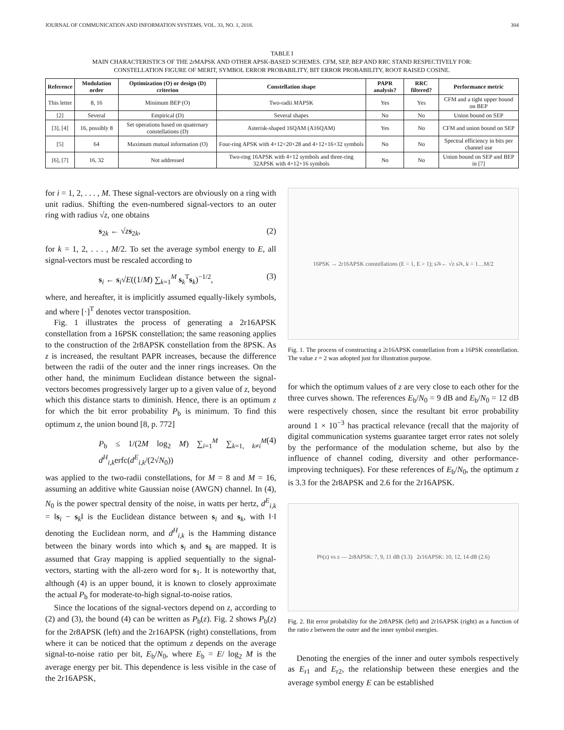JOURNAL OF COMMUNICATION AND INFORMATION SYSTEMS, VOL. 33, NO. 1, 2018. 304
TABLE I
MAIN CHARACTERISTICS OF THE 2rMAPSK AND OTHER APSK-BASED SCHEMES. CFM, SEP, BEP AND RRC STAND RESPECTIVELY FOR:
CONSTELLATION FIGURE OF MERIT, SYMBOL ERROR PROBABILITY, BIT ERROR PROBABILITY, ROOT RAISED COSINE.
| Reference | Modulation order | Optimization (O) or design (D) criterion | Constellation shape | PAPR analysis? | RRC filtered? | Performance metric |
| --- | --- | --- | --- | --- | --- | --- |
| This letter | 8, 16 | Minimum BEP (O) | Two-radii M APSK | Yes | Yes | CFM and a tight upper bound on BEP |
| [2] | Several | Empirical (D) | Several shapes | No | No | Union bound on SEP |
| [3], [4] | 16, possibly 8 | Set operations based on quaternary constellations (D) | Asterisk-shaped 16QAM (A16QAM) | Yes | No | CFM and union bound on SEP |
| [5] | 64 | Maximum mutual information (O) | Four-ring APSK with 4+12+20+28 and 4+12+16+32 symbols | No | No | Spectral efficiency in bits per channel use |
| [6], [7] | 16, 32 | Not addressed | Two-ring 16APSK with 4+12 symbols and three-ring 32APSK with 4+12+16 symbols | No | No | Union bound on SEP and BEP in [7] |
for i = 1, 2, . . . , M. These signal-vectors are obviously on a ring with unit radius. Shifting the even-numbered signal-vectors to an outer ring with radius √z, one obtains
s<sub>2k</sub> ← √zs<sub>2k</sub>, (2)
for k = 1, 2, . . . , M/2. To set the average symbol energy to E, all signal-vectors must be rescaled according to
s<sub>i</sub> ← s<sub>i</sub>√E((1/M) ∑<sub>k=1</sub><sup>M</sup> s<sub>k</sub><sup>T</sup>s<sub>k</sub>)<sup>−1/2</sup>, (3)
where, and hereafter, it is implicitly assumed equally-likely symbols, and where [·]<sup>T</sup> denotes vector transposition.
Fig. 1 illustrates the process of generating a 2r16APSK constellation from a 16PSK constellation; the same reasoning applies to the construction of the 2r8APSK constellation from the 8PSK. As z is increased, the resultant PAPR increases, because the difference between the radii of the outer and the inner rings increases. On the other hand, the minimum Euclidean distance between the signal-vectors becomes progressively larger up to a given value of z, beyond which this distance starts to diminish. Hence, there is an optimum z for which the bit error probability P<sub>b</sub> is minimum. To find this optimum z, the union bound [8, p. 772]
P<sub>b</sub> ≤ 1/(2M log<sub>2</sub> M) ∑<sub>i=1</sub><sup>M</sup> ∑<sub>k=1, k≠i</sub><sup>M</sup> d<sup>H</sup><sub>i,k</sub>erfc(d<sup>E</sup><sub>i,k</sub>/(2√N<sub>0</sub>)) (4)
was applied to the two-radii constellations, for M = 8 and M = 16, assuming an additive white Gaussian noise (AWGN) channel. In (4), N<sub>0</sub> is the power spectral density of the noise, in watts per hertz, d<sup>E</sup><sub>i,k</sub> = ‖s<sub>i</sub> − s<sub>k</sub>‖ is the Euclidean distance between s<sub>i</sub> and s<sub>k</sub>, with ‖·‖ denoting the Euclidean norm, and d<sup>H</sup><sub>i,k</sub> is the Hamming distance between the binary words into which s<sub>i</sub> and s<sub>k</sub> are mapped. It is assumed that Gray mapping is applied sequentially to the signal-vectors, starting with the all-zero word for s<sub>1</sub>. It is noteworthy that, although (4) is an upper bound, it is known to closely approximate the actual P<sub>b</sub> for moderate-to-high signal-to-noise ratios.
Since the locations of the signal-vectors depend on z, according to (2) and (3), the bound (4) can be written as P<sub>b</sub>(z). Fig. 2 shows P<sub>b</sub>(z) for the 2r8APSK (left) and the 2r16APSK (right) constellations, from where it can be noticed that the optimum z depends on the average signal-to-noise ratio per bit, E<sub>b</sub>/N<sub>0</sub>, where E<sub>b</sub> = E/ log<sub>2</sub> M is the average energy per bit. This dependence is less visible in the case of the 2r16APSK,
16PSK → 2r16APSK constellations (E = 1, E > 1); s<sub>2k</sub> ← √z s<sub>2k</sub>, k = 1…M/2
Fig. 1. The process of constructing a 2r16APSK constellation from a 16PSK constellation. The value z = 2 was adopted just for illustration purpose.
for which the optimum values of z are very close to each other for the three curves shown. The references E<sub>b</sub>/N<sub>0</sub> = 9 dB and E<sub>b</sub>/N<sub>0</sub> = 12 dB were respectively chosen, since the resultant bit error probability around 1 × 10<sup>−3</sup> has practical relevance (recall that the majority of digital communication systems guarantee target error rates not solely by the performance of the modulation scheme, but also by the influence of channel coding, diversity and other performance-improving techniques). For these references of E<sub>b</sub>/N<sub>0</sub>, the optimum z is 3.3 for the 2r8APSK and 2.6 for the 2r16APSK.
P<sub>b</sub>(z) vs z — 2r8APSK: 7, 9, 11 dB (3.3) 2r16APSK: 10, 12, 14 dB (2.6)
Fig. 2. Bit error probability for the 2r8APSK (left) and 2r16APSK (right) as a function of the ratio z between the outer and the inner symbol energies.
Denoting the energies of the inner and outer symbols respectively as E<sub>r1</sub> and E<sub>r2</sub>, the relationship between these energies and the average symbol energy E can be established